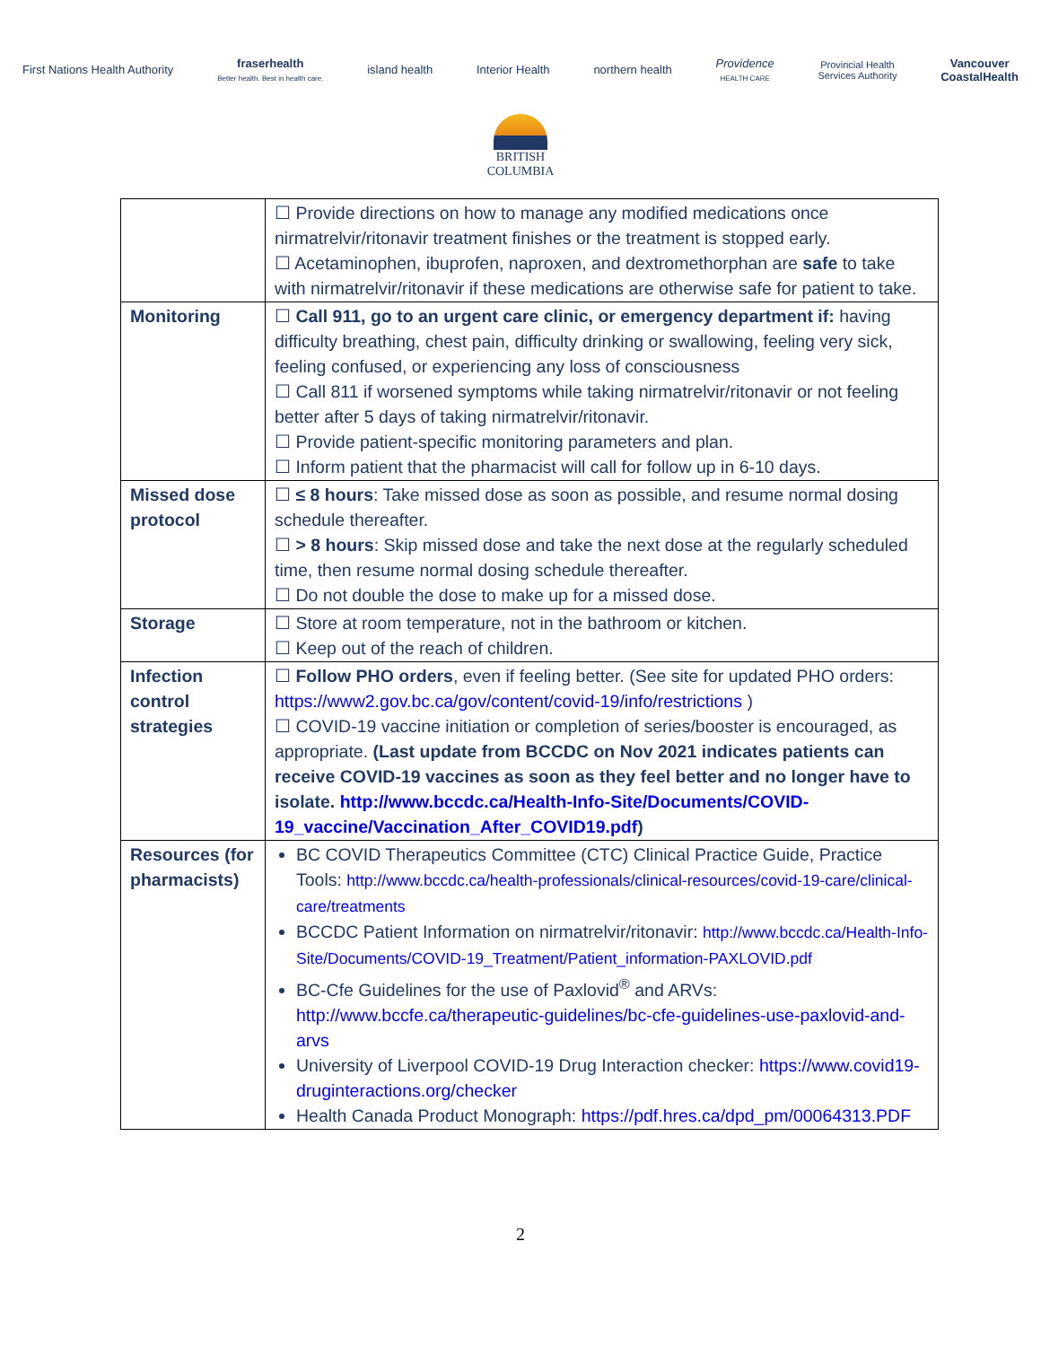First Nations Health Authority
fraserhealth
Better health. Best in health care.
island health Interior Health northern health
Providence
HEALTH CARE
Provincial Health
Services Authority
Vancouver
CoastalHealth
BRITISH
COLUMBIA
| | ☐ Provide directions on how to manage any modified medications once nirmatrelvir/ritonavir treatment finishes or the treatment is stopped early. ☐ Acetaminophen, ibuprofen, naproxen, and dextromethorphan are safe to take with nirmatrelvir/ritonavir if these medications are otherwise safe for patient to take. |
| Monitoring | ☐ Call 911, go to an urgent care clinic, or emergency department if: having difficulty breathing, chest pain, difficulty drinking or swallowing, feeling very sick, feeling confused, or experiencing any loss of consciousness ☐ Call 811 if worsened symptoms while taking nirmatrelvir/ritonavir or not feeling better after 5 days of taking nirmatrelvir/ritonavir. ☐ Provide patient-specific monitoring parameters and plan. ☐ Inform patient that the pharmacist will call for follow up in 6-10 days. |
| Missed dose protocol | ☐ ≤ 8 hours : Take missed dose as soon as possible, and resume normal dosing schedule thereafter. ☐ > 8 hours : Skip missed dose and take the next dose at the regularly scheduled time, then resume normal dosing schedule thereafter. ☐ Do not double the dose to make up for a missed dose. |
| Storage | ☐ Store at room temperature, not in the bathroom or kitchen. ☐ Keep out of the reach of children. |
| Infection control strategies | ☐ Follow PHO orders , even if feeling better. (See site for updated PHO orders: https://www2.gov.bc.ca/gov/content/covid-19/info/restrictions ) ☐ COVID-19 vaccine initiation or completion of series/booster is encouraged, as appropriate. (Last update from BCCDC on Nov 2021 indicates patients can receive COVID-19 vaccines as soon as they feel better and no longer have to isolate. http://www.bccdc.ca/Health-Info-Site/Documents/COVID-19_vaccine/Vaccination_After_COVID19.pdf ) |
| Resources (for pharmacists) | BC COVID Therapeutics Committee (CTC) Clinical Practice Guide, Practice Tools: http://www.bccdc.ca/health-professionals/clinical-resources/covid-19-care/clinical-care/treatments BCCDC Patient Information on nirmatrelvir/ritonavir: http://www.bccdc.ca/Health-Info-Site/Documents/COVID-19_Treatment/Patient_information-PAXLOVID.pdf BC-Cfe Guidelines for the use of Paxlovid<sup>®</sup> and ARVs: http://www.bccfe.ca/therapeutic-guidelines/bc-cfe-guidelines-use-paxlovid-and-arvs University of Liverpool COVID-19 Drug Interaction checker: https://www.covid19-druginteractions.org/checker Health Canada Product Monograph: https://pdf.hres.ca/dpd_pm/00064313.PDF |
2